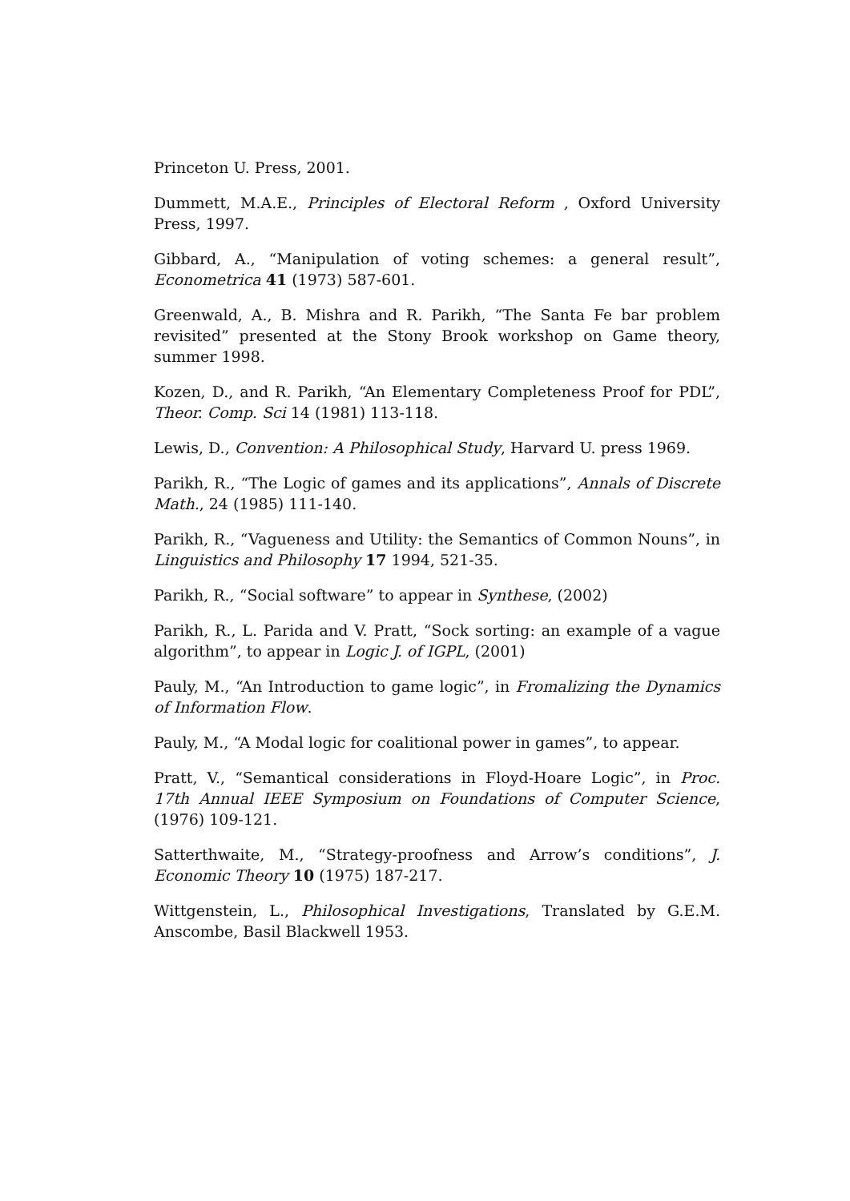Princeton U. Press, 2001.
Dummett, M.A.E., Principles of Electoral Reform , Oxford University Press, 1997.
Gibbard, A., “Manipulation of voting schemes: a general result”, Econometrica 41 (1973) 587-601.
Greenwald, A., B. Mishra and R. Parikh, “The Santa Fe bar problem revisited” presented at the Stony Brook workshop on Game theory, summer 1998.
Kozen, D., and R. Parikh, “An Elementary Completeness Proof for PDL”, Theor. Comp. Sci 14 (1981) 113-118.
Lewis, D., Convention: A Philosophical Study, Harvard U. press 1969.
Parikh, R., “The Logic of games and its applications”, Annals of Discrete Math., 24 (1985) 111-140.
Parikh, R., “Vagueness and Utility: the Semantics of Common Nouns”, in Linguistics and Philosophy 17 1994, 521-35.
Parikh, R., “Social software” to appear in Synthese, (2002)
Parikh, R., L. Parida and V. Pratt, “Sock sorting: an example of a vague algorithm”, to appear in Logic J. of IGPL, (2001)
Pauly, M., “An Introduction to game logic”, in Fromalizing the Dynamics of Information Flow.
Pauly, M., “A Modal logic for coalitional power in games”, to appear.
Pratt, V., “Semantical considerations in Floyd-Hoare Logic”, in Proc. 17th Annual IEEE Symposium on Foundations of Computer Science, (1976) 109-121.
Satterthwaite, M., “Strategy-proofness and Arrow’s conditions”, J. Economic Theory 10 (1975) 187-217.
Wittgenstein, L., Philosophical Investigations, Translated by G.E.M. Anscombe, Basil Blackwell 1953.